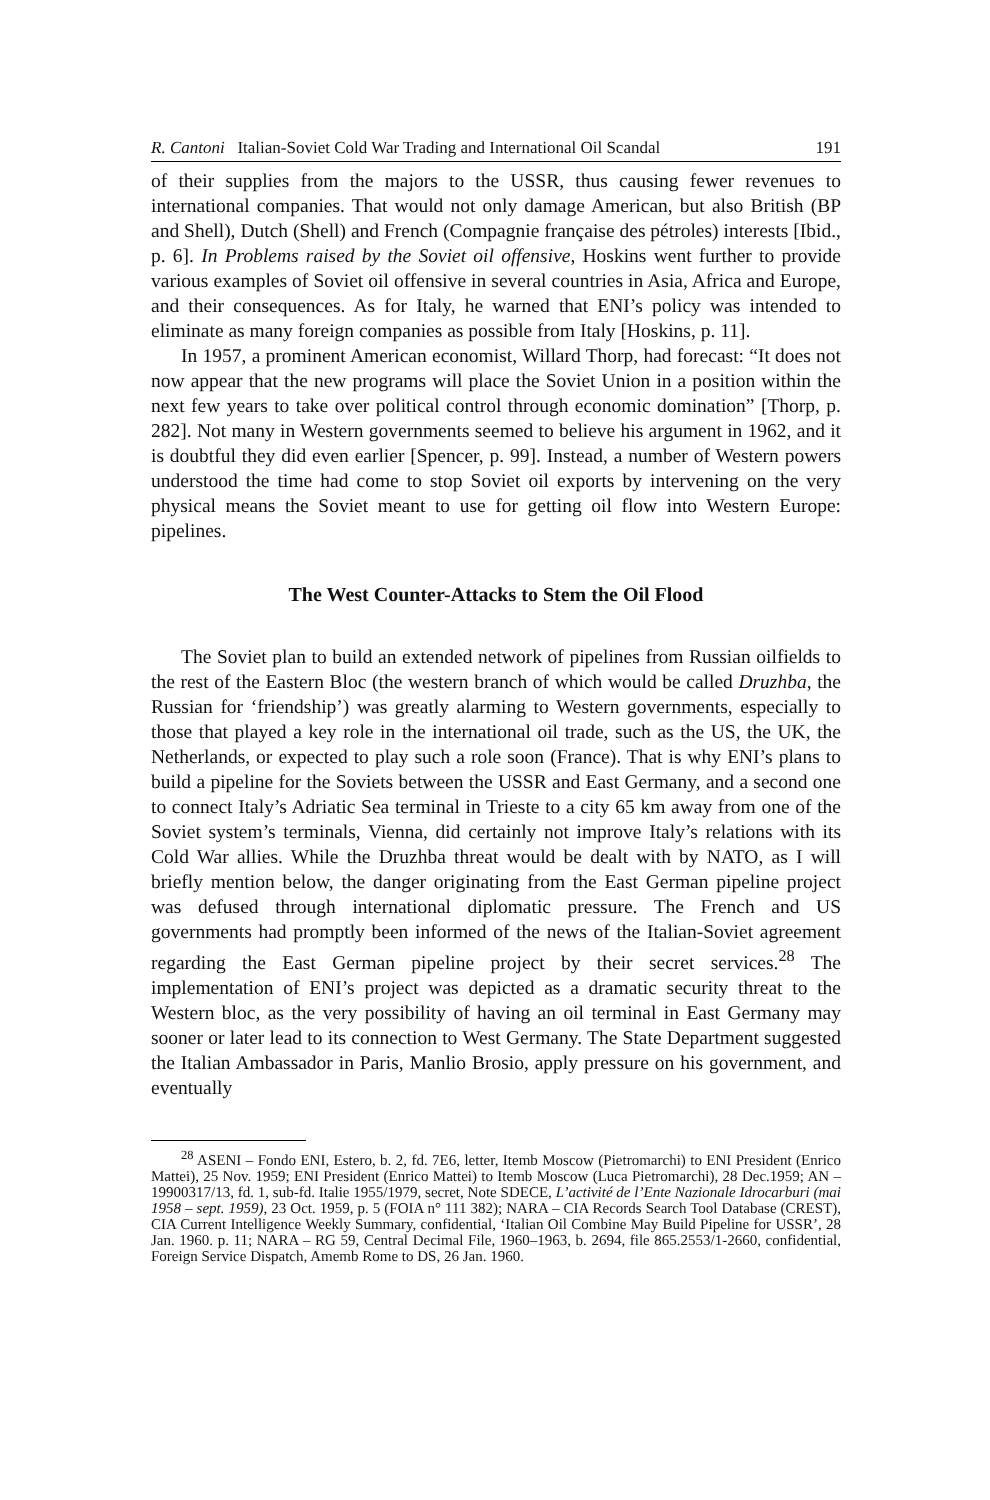R. Cantoni Italian-Soviet Cold War Trading and International Oil Scandal 191
of their supplies from the majors to the USSR, thus causing fewer revenues to international companies. That would not only damage American, but also British (BP and Shell), Dutch (Shell) and French (Compagnie française des pétroles) interests [Ibid., p. 6]. In Problems raised by the Soviet oil offensive, Hoskins went further to provide various examples of Soviet oil offensive in several countries in Asia, Africa and Europe, and their consequences. As for Italy, he warned that ENI’s policy was intended to eliminate as many foreign companies as possible from Italy [Hoskins, p. 11].
In 1957, a prominent American economist, Willard Thorp, had forecast: “It does not now appear that the new programs will place the Soviet Union in a position within the next few years to take over political control through economic domination” [Thorp, p. 282]. Not many in Western governments seemed to believe his argument in 1962, and it is doubtful they did even earlier [Spencer, p. 99]. Instead, a number of Western powers understood the time had come to stop Soviet oil exports by intervening on the very physical means the Soviet meant to use for getting oil flow into Western Europe: pipelines.
The West Counter-Attacks to Stem the Oil Flood
The Soviet plan to build an extended network of pipelines from Russian oilfields to the rest of the Eastern Bloc (the western branch of which would be called Druzhba, the Russian for ‘friendship’) was greatly alarming to Western governments, especially to those that played a key role in the international oil trade, such as the US, the UK, the Netherlands, or expected to play such a role soon (France). That is why ENI’s plans to build a pipeline for the Soviets between the USSR and East Germany, and a second one to connect Italy’s Adriatic Sea terminal in Trieste to a city 65 km away from one of the Soviet system’s terminals, Vienna, did certainly not improve Italy’s relations with its Cold War allies. While the Druzhba threat would be dealt with by NATO, as I will briefly mention below, the danger originating from the East German pipeline project was defused through international diplomatic pressure. The French and US governments had promptly been informed of the news of the Italian-Soviet agreement regarding the East German pipeline project by their secret services.<sup>28</sup> The implementation of ENI’s project was depicted as a dramatic security threat to the Western bloc, as the very possibility of having an oil terminal in East Germany may sooner or later lead to its connection to West Germany. The State Department suggested the Italian Ambassador in Paris, Manlio Brosio, apply pressure on his government, and eventually
<sup>28</sup> ASENI – Fondo ENI, Estero, b. 2, fd. 7E6, letter, Itemb Moscow (Pietromarchi) to ENI President (Enrico Mattei), 25 Nov. 1959; ENI President (Enrico Mattei) to Itemb Moscow (Luca Pietromarchi), 28 Dec.1959; AN – 19900317/13, fd. 1, sub-fd. Italie 1955/1979, secret, Note SDECE, L’activité de l’Ente Nazionale Idrocarburi (mai 1958 – sept. 1959), 23 Oct. 1959, p. 5 (FOIA n° 111 382); NARA – CIA Records Search Tool Database (CREST), CIA Current Intelligence Weekly Summary, confidential, ‘Italian Oil Combine May Build Pipeline for USSR’, 28 Jan. 1960. p. 11; NARA – RG 59, Central Decimal File, 1960–1963, b. 2694, file 865.2553/1-2660, confidential, Foreign Service Dispatch, Amemb Rome to DS, 26 Jan. 1960.